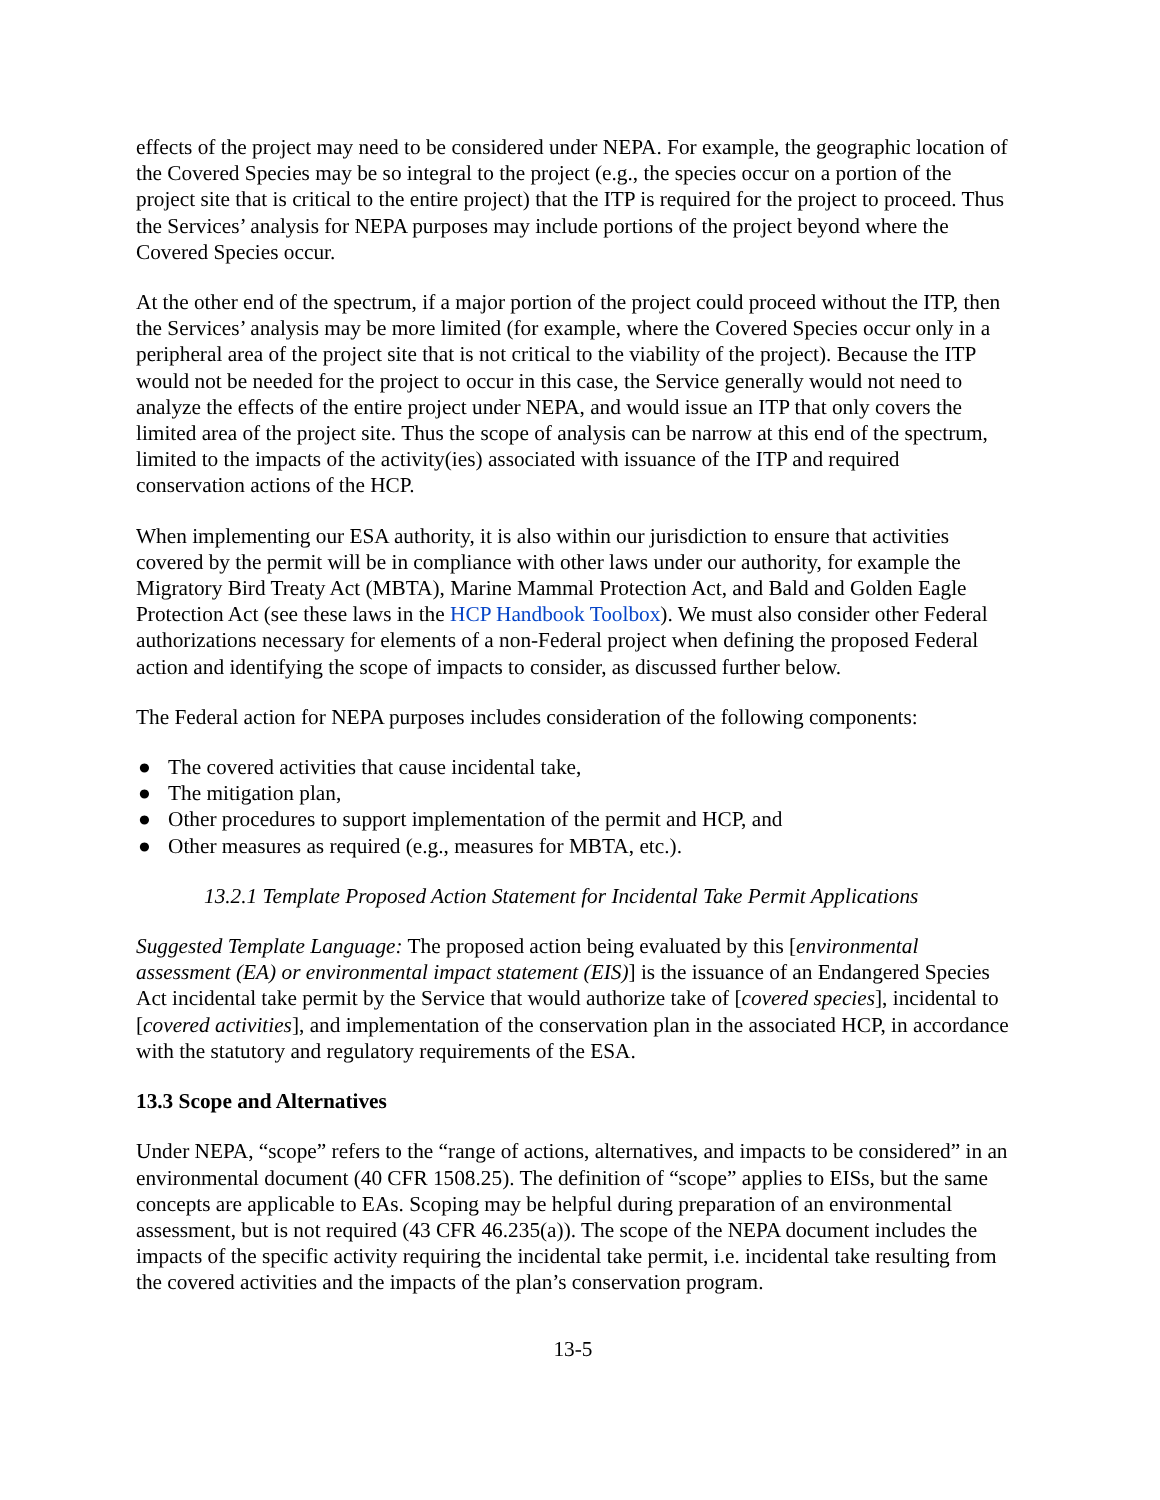effects of the project may need to be considered under NEPA. For example, the geographic location of the Covered Species may be so integral to the project (e.g., the species occur on a portion of the project site that is critical to the entire project) that the ITP is required for the project to proceed. Thus the Services’ analysis for NEPA purposes may include portions of the project beyond where the Covered Species occur.
At the other end of the spectrum, if a major portion of the project could proceed without the ITP, then the Services’ analysis may be more limited (for example, where the Covered Species occur only in a peripheral area of the project site that is not critical to the viability of the project). Because the ITP would not be needed for the project to occur in this case, the Service generally would not need to analyze the effects of the entire project under NEPA, and would issue an ITP that only covers the limited area of the project site. Thus the scope of analysis can be narrow at this end of the spectrum, limited to the impacts of the activity(ies) associated with issuance of the ITP and required conservation actions of the HCP.
When implementing our ESA authority, it is also within our jurisdiction to ensure that activities covered by the permit will be in compliance with other laws under our authority, for example the Migratory Bird Treaty Act (MBTA), Marine Mammal Protection Act, and Bald and Golden Eagle Protection Act (see these laws in the HCP Handbook Toolbox). We must also consider other Federal authorizations necessary for elements of a non-Federal project when defining the proposed Federal action and identifying the scope of impacts to consider, as discussed further below.
The Federal action for NEPA purposes includes consideration of the following components:
● The covered activities that cause incidental take,
● The mitigation plan,
● Other procedures to support implementation of the permit and HCP, and
● Other measures as required (e.g., measures for MBTA, etc.).
13.2.1 Template Proposed Action Statement for Incidental Take Permit Applications
Suggested Template Language: The proposed action being evaluated by this [environmental assessment (EA) or environmental impact statement (EIS)] is the issuance of an Endangered Species Act incidental take permit by the Service that would authorize take of [covered species], incidental to [covered activities], and implementation of the conservation plan in the associated HCP, in accordance with the statutory and regulatory requirements of the ESA.
13.3 Scope and Alternatives
Under NEPA, “scope” refers to the “range of actions, alternatives, and impacts to be considered” in an environmental document (40 CFR 1508.25). The definition of “scope” applies to EISs, but the same concepts are applicable to EAs. Scoping may be helpful during preparation of an environmental assessment, but is not required (43 CFR 46.235(a)). The scope of the NEPA document includes the impacts of the specific activity requiring the incidental take permit, i.e. incidental take resulting from the covered activities and the impacts of the plan’s conservation program.
13-5